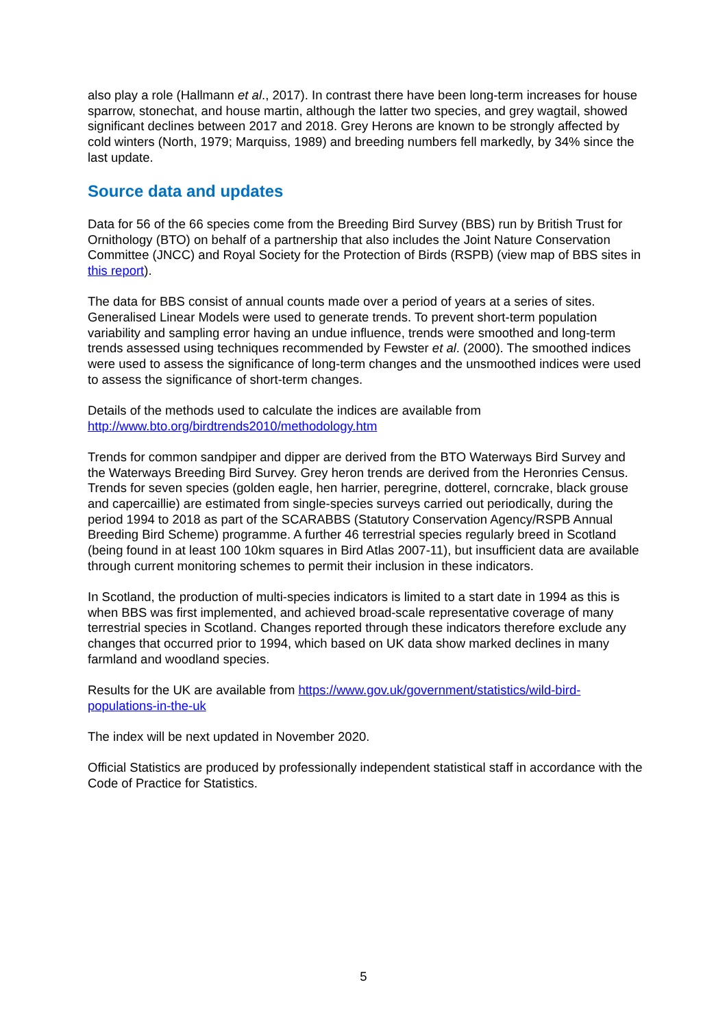also play a role (Hallmann et al., 2017). In contrast there have been long-term increases for house sparrow, stonechat, and house martin, although the latter two species, and grey wagtail, showed significant declines between 2017 and 2018. Grey Herons are known to be strongly affected by cold winters (North, 1979; Marquiss, 1989) and breeding numbers fell markedly, by 34% since the last update.
Source data and updates
Data for 56 of the 66 species come from the Breeding Bird Survey (BBS) run by British Trust for Ornithology (BTO) on behalf of a partnership that also includes the Joint Nature Conservation Committee (JNCC) and Royal Society for the Protection of Birds (RSPB) (view map of BBS sites in this report).
The data for BBS consist of annual counts made over a period of years at a series of sites. Generalised Linear Models were used to generate trends. To prevent short-term population variability and sampling error having an undue influence, trends were smoothed and long-term trends assessed using techniques recommended by Fewster et al. (2000). The smoothed indices were used to assess the significance of long-term changes and the unsmoothed indices were used to assess the significance of short-term changes.
Details of the methods used to calculate the indices are available from http://www.bto.org/birdtrends2010/methodology.htm
Trends for common sandpiper and dipper are derived from the BTO Waterways Bird Survey and the Waterways Breeding Bird Survey. Grey heron trends are derived from the Heronries Census. Trends for seven species (golden eagle, hen harrier, peregrine, dotterel, corncrake, black grouse and capercaillie) are estimated from single-species surveys carried out periodically, during the period 1994 to 2018 as part of the SCARABBS (Statutory Conservation Agency/RSPB Annual Breeding Bird Scheme) programme. A further 46 terrestrial species regularly breed in Scotland (being found in at least 100 10km squares in Bird Atlas 2007-11), but insufficient data are available through current monitoring schemes to permit their inclusion in these indicators.
In Scotland, the production of multi-species indicators is limited to a start date in 1994 as this is when BBS was first implemented, and achieved broad-scale representative coverage of many terrestrial species in Scotland. Changes reported through these indicators therefore exclude any changes that occurred prior to 1994, which based on UK data show marked declines in many farmland and woodland species.
Results for the UK are available from https://www.gov.uk/government/statistics/wild-bird-populations-in-the-uk
The index will be next updated in November 2020.
Official Statistics are produced by professionally independent statistical staff in accordance with the Code of Practice for Statistics.
5